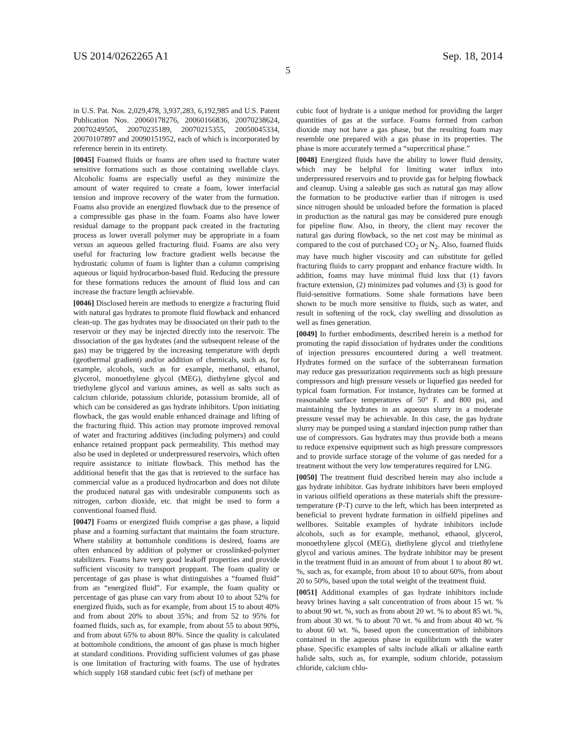US 2014/0262265 A1 Sep. 18, 2014
5
in U.S. Pat. Nos. 2,029,478, 3,937,283, 6,192,985 and U.S. Patent Publication Nos. 20060178276, 20060166836, 20070238624, 20070249505, 20070235189, 20070215355, 20050045334, 20070107897 and 20090151952, each of which is incorporated by reference herein in its entirety.
[0045] Foamed fluids or foams are often used to fracture water sensitive formations such as those containing swellable clays. Alcoholic foams are especially useful as they minimize the amount of water required to create a foam, lower interfacial tension and improve recovery of the water from the formation. Foams also provide an energized flowback due to the presence of a compressible gas phase in the foam. Foams also have lower residual damage to the proppant pack created in the fracturing process as lower overall polymer may be appropriate in a foam versus an aqueous gelled fracturing fluid. Foams are also very useful for fracturing low fracture gradient wells because the hydrostatic column of foam is lighter than a column comprising aqueous or liquid hydrocarbon-based fluid. Reducing the pressure for these formations reduces the amount of fluid loss and can increase the fracture length achievable.
[0046] Disclosed herein are methods to energize a fracturing fluid with natural gas hydrates to promote fluid flowback and enhanced clean-up. The gas hydrates may be dissociated on their path to the reservoir or they may be injected directly into the reservoir. The dissociation of the gas hydrates (and the subsequent release of the gas) may be triggered by the increasing temperature with depth (geothermal gradient) and/or addition of chemicals, such as, for example, alcohols, such as for example, methanol, ethanol, glycerol, monoethylene glycol (MEG), diethylene glycol and triethylene glycol and various amines, as well as salts such as calcium chloride, potassium chloride, potassium bromide, all of which can be considered as gas hydrate inhibitors. Upon initiating flowback, the gas would enable enhanced drainage and lifting of the fracturing fluid. This action may promote improved removal of water and fracturing additives (including polymers) and could enhance retained proppant pack permeability. This method may also be used in depleted or underpressured reservoirs, which often require assistance to initiate flowback. This method has the additional benefit that the gas that is retrieved to the surface has commercial value as a produced hydrocarbon and does not dilute the produced natural gas with undesirable components such as nitrogen, carbon dioxide, etc. that might be used to form a conventional foamed fluid.
[0047] Foams or energized fluids comprise a gas phase, a liquid phase and a foaming surfactant that maintains the foam structure. Where stability at bottomhole conditions is desired, foams are often enhanced by addition of polymer or crosslinked-polymer stabilizers. Foams have very good leakoff properties and provide sufficient viscosity to transport proppant. The foam quality or percentage of gas phase is what distinguishes a “foamed fluid” from an “energized fluid”. For example, the foam quality or percentage of gas phase can vary from about 10 to about 52% for energized fluids, such as for example, from about 15 to about 40% and from about 20% to about 35%; and from 52 to 95% for foamed fluids, such as, for example, from about 55 to about 90%, and from about 65% to about 80%. Since the quality is calculated at bottomhole conditions, the amount of gas phase is much higher at standard conditions. Providing sufficient volumes of gas phase is one limitation of fracturing with foams. The use of hydrates which supply 168 standard cubic feet (scf) of methane per
cubic foot of hydrate is a unique method for providing the larger quantities of gas at the surface. Foams formed from carbon dioxide may not have a gas phase, but the resulting foam may resemble one prepared with a gas phase in its properties. The phase is more accurately termed a “supercritical phase.”
[0048] Energized fluids have the ability to lower fluid density, which may be helpful for limiting water influx into underpressured reservoirs and to provide gas for helping flowback and cleanup. Using a saleable gas such as natural gas may allow the formation to be productive earlier than if nitrogen is used since nitrogen should be unloaded before the formation is placed in production as the natural gas may be considered pure enough for pipeline flow. Also, in theory, the client may recover the natural gas during flowback, so the net cost may be minimal as compared to the cost of purchased CO<sub>2</sub> or N<sub>2</sub>. Also, foamed fluids may have much higher viscosity and can substitute for gelled fracturing fluids to carry proppant and enhance fracture width. In addition, foams may have minimal fluid loss that (1) favors fracture extension, (2) minimizes pad volumes and (3) is good for fluid-sensitive formations. Some shale formations have been shown to be much more sensitive to fluids, such as water, and result in softening of the rock, clay swelling and dissolution as well as fines generation.
[0049] In further embodiments, described herein is a method for promoting the rapid dissociation of hydrates under the conditions of injection pressures encountered during a well treatment. Hydrates formed on the surface of the subterranean formation may reduce gas pressurization requirements such as high pressure compressors and high pressure vessels or liquefied gas needed for typical foam formation. For instance, hydrates can be formed at reasonable surface temperatures of 50° F. and 800 psi, and maintaining the hydrates in an aqueous slurry in a moderate pressure vessel may be achievable. In this case, the gas hydrate slurry may be pumped using a standard injection pump rather than use of compressors. Gas hydrates may thus provide both a means to reduce expensive equipment such as high pressure compressors and to provide surface storage of the volume of gas needed for a treatment without the very low temperatures required for LNG.
[0050] The treatment fluid described herein may also include a gas hydrate inhibitor. Gas hydrate inhibitors have been employed in various oilfield operations as these materials shift the pressure-temperature (P-T) curve to the left, which has been interpreted as beneficial to prevent hydrate formation in oilfield pipelines and wellbores. Suitable examples of hydrate inhibitors include alcohols, such as for example, methanol, ethanol, glycerol, monoethylene glycol (MEG), diethylene glycol and triethylene glycol and various amines. The hydrate inhibitor may be present in the treatment fluid in an amount of from about 1 to about 80 wt. %, such as, for example, from about 10 to about 60%, from about 20 to 50%, based upon the total weight of the treatment fluid.
[0051] Additional examples of gas hydrate inhibitors include heavy brines having a salt concentration of from about 15 wt. % to about 90 wt. %, such as from about 20 wt. % to about 85 wt. %, from about 30 wt. % to about 70 wt. % and from about 40 wt. % to about 60 wt. %, based upon the concentration of inhibitors contained in the aqueous phase in equilibrium with the water phase. Specific examples of salts include alkali or alkaline earth halide salts, such as, for example, sodium chloride, potassium chloride, calcium chlo-